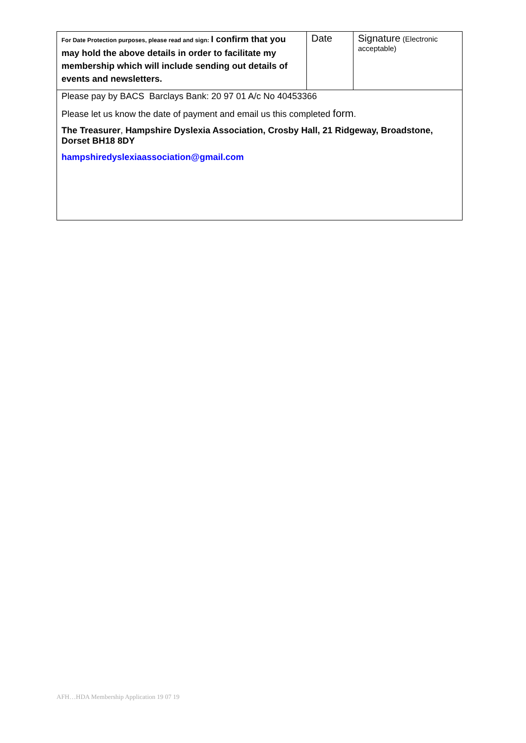| For Date Protection purposes, please read and sign: I confirm that you may hold the above details in order to facilitate my membership which will include sending out details of events and newsletters. | Date | Signature (Electronic acceptable) |
| Please pay by BACS Barclays Bank: 20 97 01 A/c No 40453366 Please let us know the date of payment and email us this completed form . The Treasurer , Hampshire Dyslexia Association, Crosby Hall, 21 Ridgeway, Broadstone, Dorset BH18 8DY hampshiredyslexiaassociation@gmail.com | | |
AFH…HDA Membership Application 19 07 19